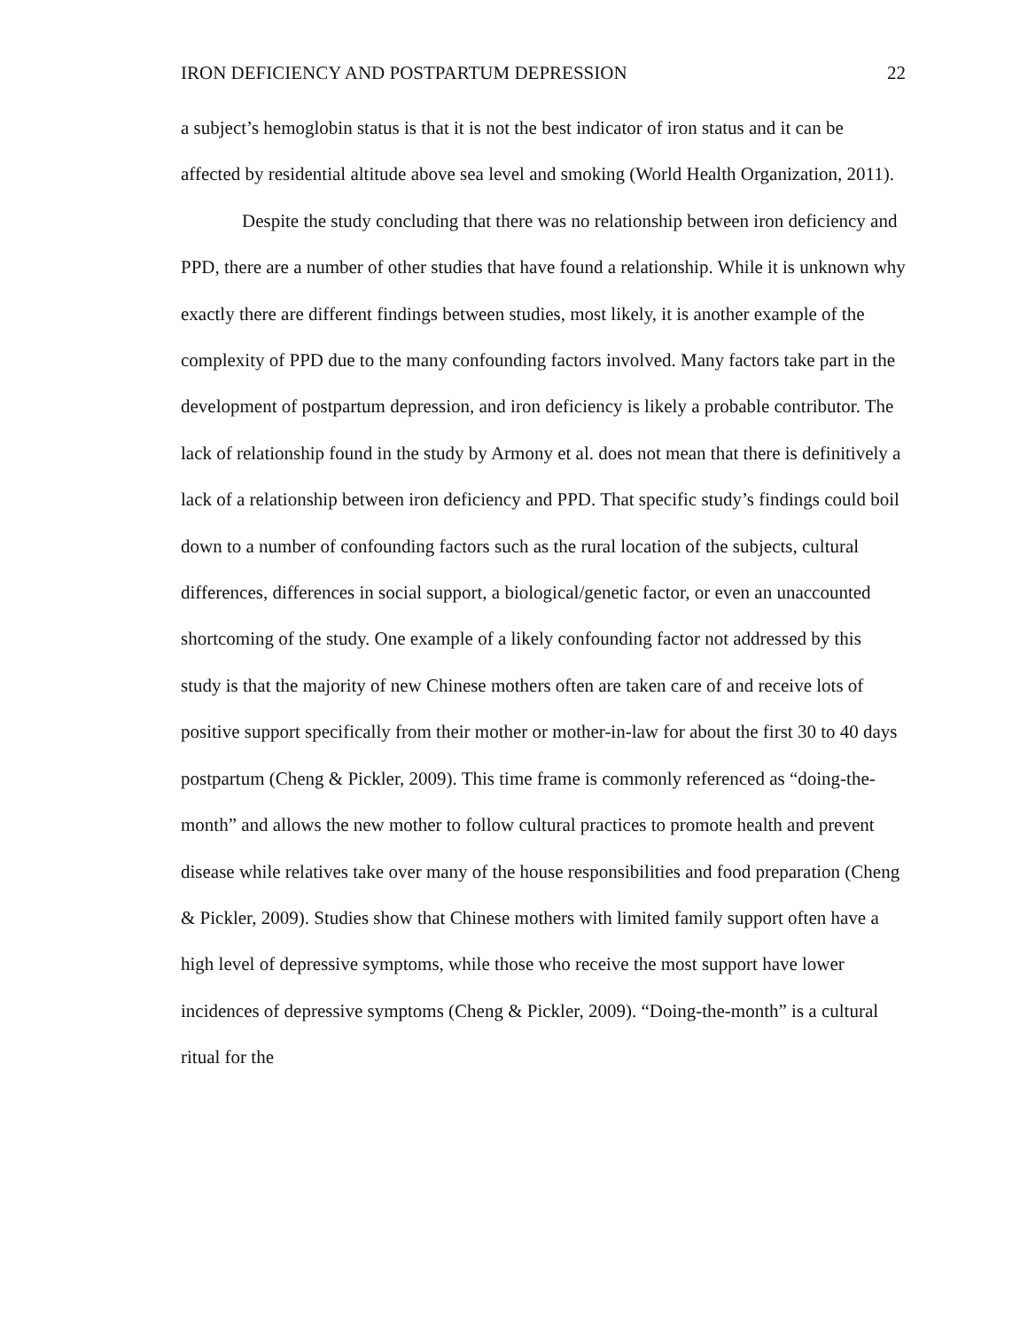IRON DEFICIENCY AND POSTPARTUM DEPRESSION 22
a subject’s hemoglobin status is that it is not the best indicator of iron status and it can be affected by residential altitude above sea level and smoking (World Health Organization, 2011).
Despite the study concluding that there was no relationship between iron deficiency and PPD, there are a number of other studies that have found a relationship. While it is unknown why exactly there are different findings between studies, most likely, it is another example of the complexity of PPD due to the many confounding factors involved. Many factors take part in the development of postpartum depression, and iron deficiency is likely a probable contributor. The lack of relationship found in the study by Armony et al. does not mean that there is definitively a lack of a relationship between iron deficiency and PPD. That specific study’s findings could boil down to a number of confounding factors such as the rural location of the subjects, cultural differences, differences in social support, a biological/genetic factor, or even an unaccounted shortcoming of the study. One example of a likely confounding factor not addressed by this study is that the majority of new Chinese mothers often are taken care of and receive lots of positive support specifically from their mother or mother-in-law for about the first 30 to 40 days postpartum (Cheng & Pickler, 2009). This time frame is commonly referenced as “doing-the-month” and allows the new mother to follow cultural practices to promote health and prevent disease while relatives take over many of the house responsibilities and food preparation (Cheng & Pickler, 2009). Studies show that Chinese mothers with limited family support often have a high level of depressive symptoms, while those who receive the most support have lower incidences of depressive symptoms (Cheng & Pickler, 2009). “Doing-the-month” is a cultural ritual for the